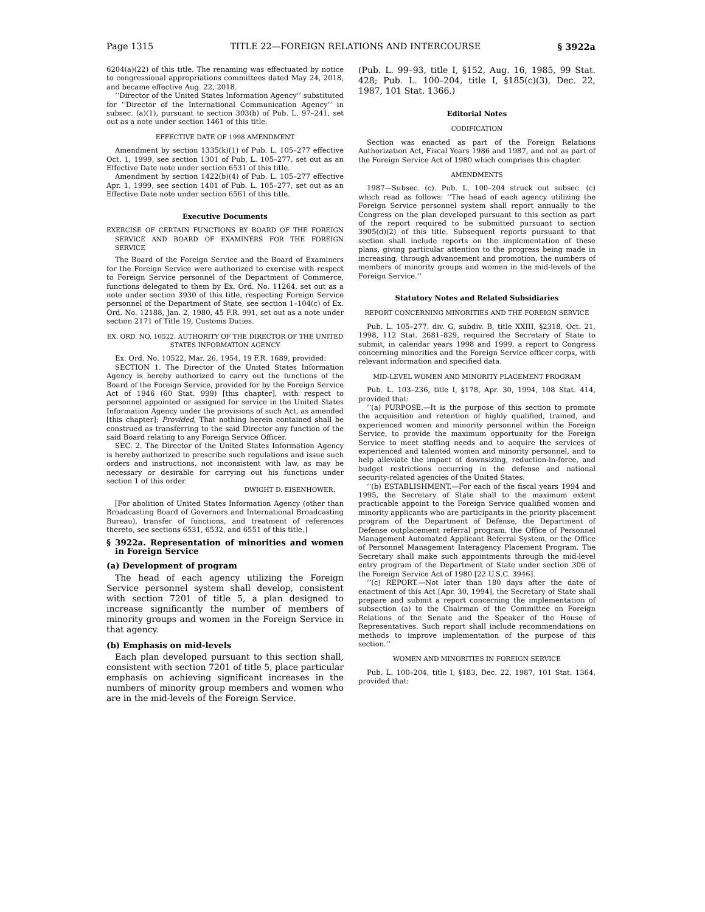Page 1315 TITLE 22—FOREIGN RELATIONS AND INTERCOURSE § 3922a
6204(a)(22) of this title. The renaming was effectuated by notice to congressional appropriations committees dated May 24, 2018, and became effective Aug. 22, 2018.
‘‘Director of the United States Information Agency’’ substituted for ‘‘Director of the International Communication Agency’’ in subsec. (a)(1), pursuant to section 303(b) of Pub. L. 97–241, set out as a note under section 1461 of this title.
EFFECTIVE DATE OF 1998 AMENDMENT
Amendment by section 1335(k)(1) of Pub. L. 105–277 effective Oct. 1, 1999, see section 1301 of Pub. L. 105–277, set out as an Effective Date note under section 6531 of this title.
Amendment by section 1422(b)(4) of Pub. L. 105–277 effective Apr. 1, 1999, see section 1401 of Pub. L. 105–277, set out as an Effective Date note under section 6561 of this title.
Executive Documents
EXERCISE OF CERTAIN FUNCTIONS BY BOARD OF THE FOREIGN SERVICE AND BOARD OF EXAMINERS FOR THE FOREIGN SERVICE
The Board of the Foreign Service and the Board of Examiners for the Foreign Service were authorized to exercise with respect to Foreign Service personnel of the Department of Commerce, functions delegated to them by Ex. Ord. No. 11264, set out as a note under section 3930 of this title, respecting Foreign Service personnel of the Department of State, see section 1–104(c) of Ex. Ord. No. 12188, Jan. 2, 1980, 45 F.R. 991, set out as a note under section 2171 of Title 19, Customs Duties.
EX. ORD. NO. 10522. AUTHORITY OF THE DIRECTOR OF THE UNITED STATES INFORMATION AGENCY
Ex. Ord. No. 10522, Mar. 26, 1954, 19 F.R. 1689, provided:
SECTION 1. The Director of the United States Information Agency is hereby authorized to carry out the functions of the Board of the Foreign Service, provided for by the Foreign Service Act of 1946 (60 Stat. 999) [this chapter], with respect to personnel appointed or assigned for service in the United States Information Agency under the provisions of such Act, as amended [this chapter]: Provided, That nothing herein contained shall be construed as transferring to the said Director any function of the said Board relating to any Foreign Service Officer.
SEC. 2. The Director of the United States Information Agency is hereby authorized to prescribe such regulations and issue such orders and instructions, not inconsistent with law, as may be necessary or desirable for carrying out his functions under section 1 of this order.
DWIGHT D. EISENHOWER.
[For abolition of United States Information Agency (other than Broadcasting Board of Governors and International Broadcasting Bureau), transfer of functions, and treatment of references thereto, see sections 6531, 6532, and 6551 of this title.]
§ 3922a. Representation of minorities and women in Foreign Service
(a) Development of program
The head of each agency utilizing the Foreign Service personnel system shall develop, consistent with section 7201 of title 5, a plan designed to increase significantly the number of members of minority groups and women in the Foreign Service in that agency.
(b) Emphasis on mid-levels
Each plan developed pursuant to this section shall, consistent with section 7201 of title 5, place particular emphasis on achieving significant increases in the numbers of minority group members and women who are in the mid-levels of the Foreign Service.
(Pub. L. 99–93, title I, §152, Aug. 16, 1985, 99 Stat. 428; Pub. L. 100–204, title I, §185(c)(3), Dec. 22, 1987, 101 Stat. 1366.)
Editorial Notes
CODIFICATION
Section was enacted as part of the Foreign Relations Authorization Act, Fiscal Years 1986 and 1987, and not as part of the Foreign Service Act of 1980 which comprises this chapter.
AMENDMENTS
1987—Subsec. (c). Pub. L. 100–204 struck out subsec. (c) which read as follows: ‘‘The head of each agency utilizing the Foreign Service personnel system shall report annually to the Congress on the plan developed pursuant to this section as part of the report required to be submitted pursuant to section 3905(d)(2) of this title. Subsequent reports pursuant to that section shall include reports on the implementation of these plans, giving particular attention to the progress being made in increasing, through advancement and promotion, the numbers of members of minority groups and women in the mid-levels of the Foreign Service.’’
Statutory Notes and Related Subsidiaries
REPORT CONCERNING MINORITIES AND THE FOREIGN SERVICE
Pub. L. 105–277, div. G, subdiv. B, title XXIII, §2318, Oct. 21, 1998, 112 Stat. 2681–829, required the Secretary of State to submit, in calendar years 1998 and 1999, a report to Congress concerning minorities and the Foreign Service officer corps, with relevant information and specified data.
MID-LEVEL WOMEN AND MINORITY PLACEMENT PROGRAM
Pub. L. 103–236, title I, §178, Apr. 30, 1994, 108 Stat. 414, provided that:
‘‘(a) PURPOSE.—It is the purpose of this section to promote the acquisition and retention of highly qualified, trained, and experienced women and minority personnel within the Foreign Service, to provide the maximum opportunity for the Foreign Service to meet staffing needs and to acquire the services of experienced and talented women and minority personnel, and to help alleviate the impact of downsizing, reduction-in-force, and budget restrictions occurring in the defense and national security-related agencies of the United States.
‘‘(b) ESTABLISHMENT.—For each of the fiscal years 1994 and 1995, the Secretary of State shall to the maximum extent practicable appoint to the Foreign Service qualified women and minority applicants who are participants in the priority placement program of the Department of Defense, the Department of Defense outplacement referral program, the Office of Personnel Management Automated Applicant Referral System, or the Office of Personnel Management Interagency Placement Program. The Secretary shall make such appointments through the mid-level entry program of the Department of State under section 306 of the Foreign Service Act of 1980 [22 U.S.C. 3946].
‘‘(c) REPORT.—Not later than 180 days after the date of enactment of this Act [Apr. 30, 1994], the Secretary of State shall prepare and submit a report concerning the implementation of subsection (a) to the Chairman of the Committee on Foreign Relations of the Senate and the Speaker of the House of Representatives. Such report shall include recommendations on methods to improve implementation of the purpose of this section.’’
WOMEN AND MINORITIES IN FOREIGN SERVICE
Pub. L. 100–204, title I, §183, Dec. 22, 1987, 101 Stat. 1364, provided that: